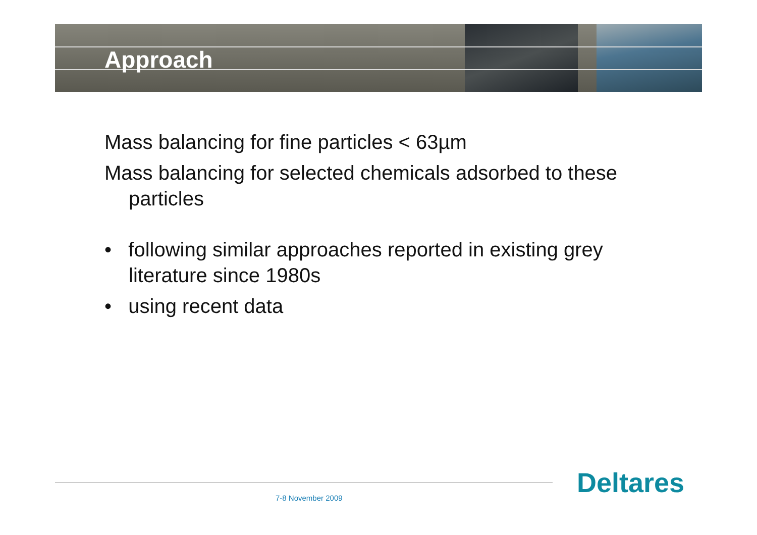Approach
Mass balancing for fine particles < 63µm
Mass balancing for selected chemicals adsorbed to these particles
• following similar approaches reported in existing grey literature since 1980s
• using recent data
7-8 November 2009 Deltares